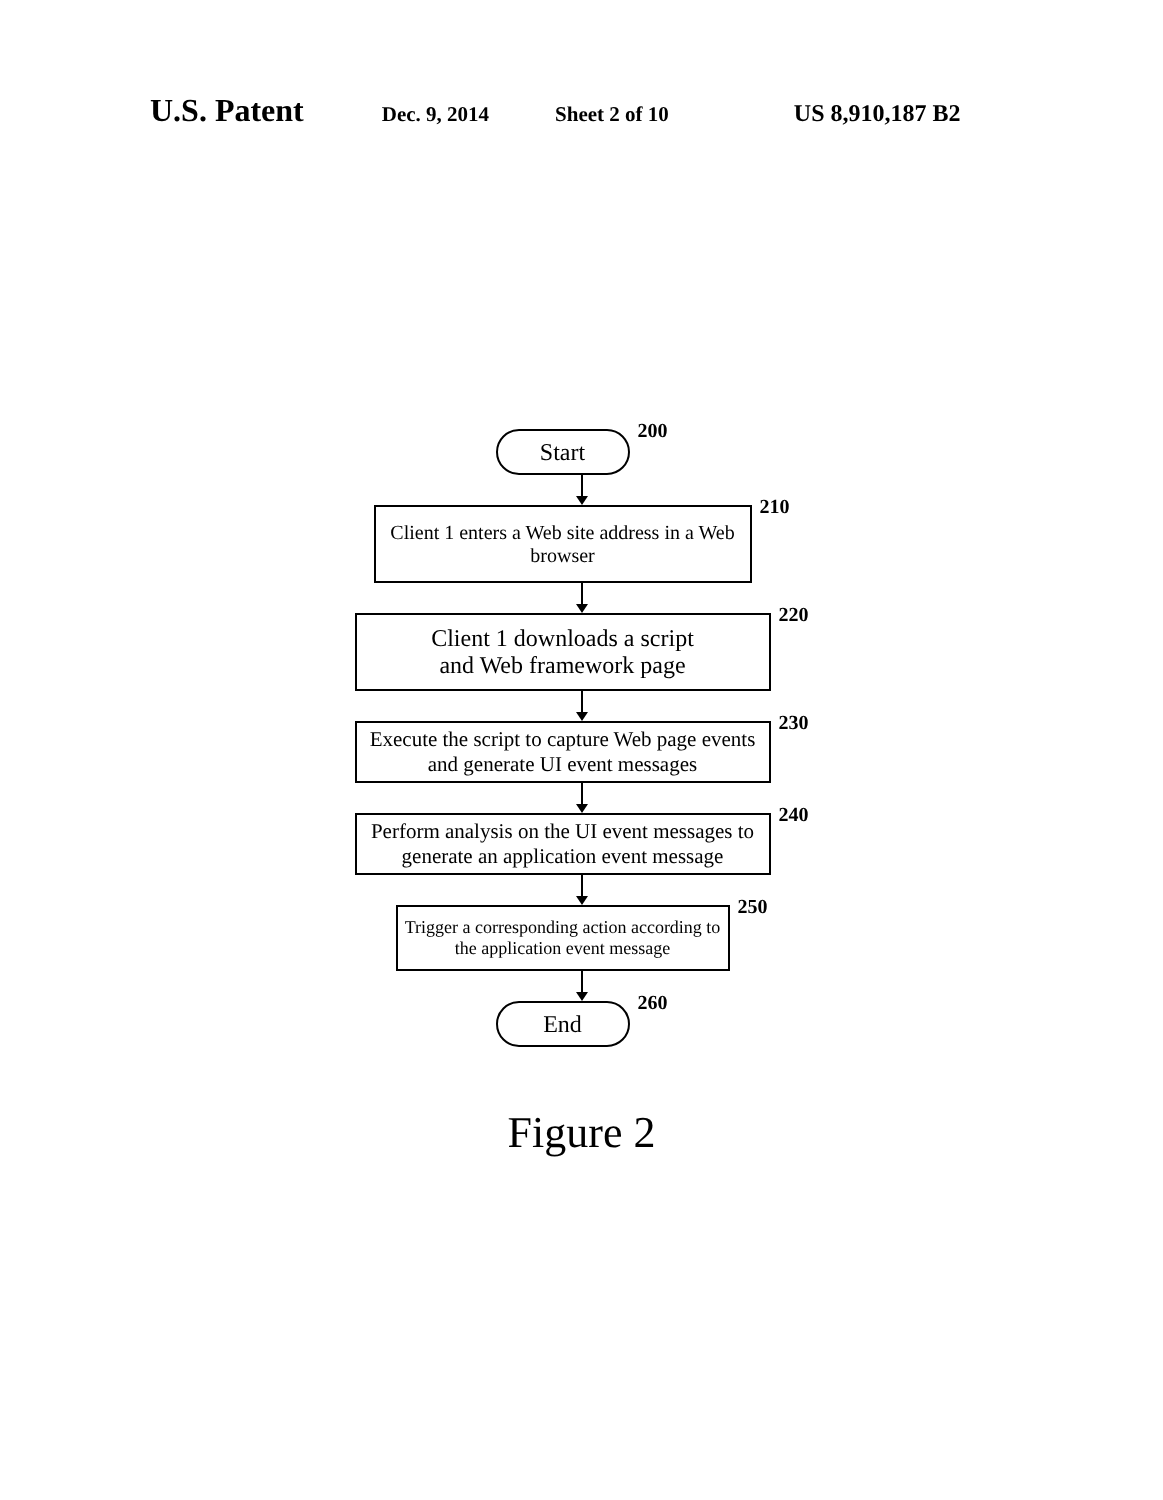U.S. Patent Dec. 9, 2014 Sheet 2 of 10 US 8,910,187 B2
Start
200
Client 1 enters a Web site address in a Web browser
210
Client 1 downloads a script
and Web framework page
220
Execute the script to capture Web page events
and generate UI event messages
230
Perform analysis on the UI event messages to
generate an application event message
240
Trigger a corresponding action according to
the application event message
250
End
260
Figure 2